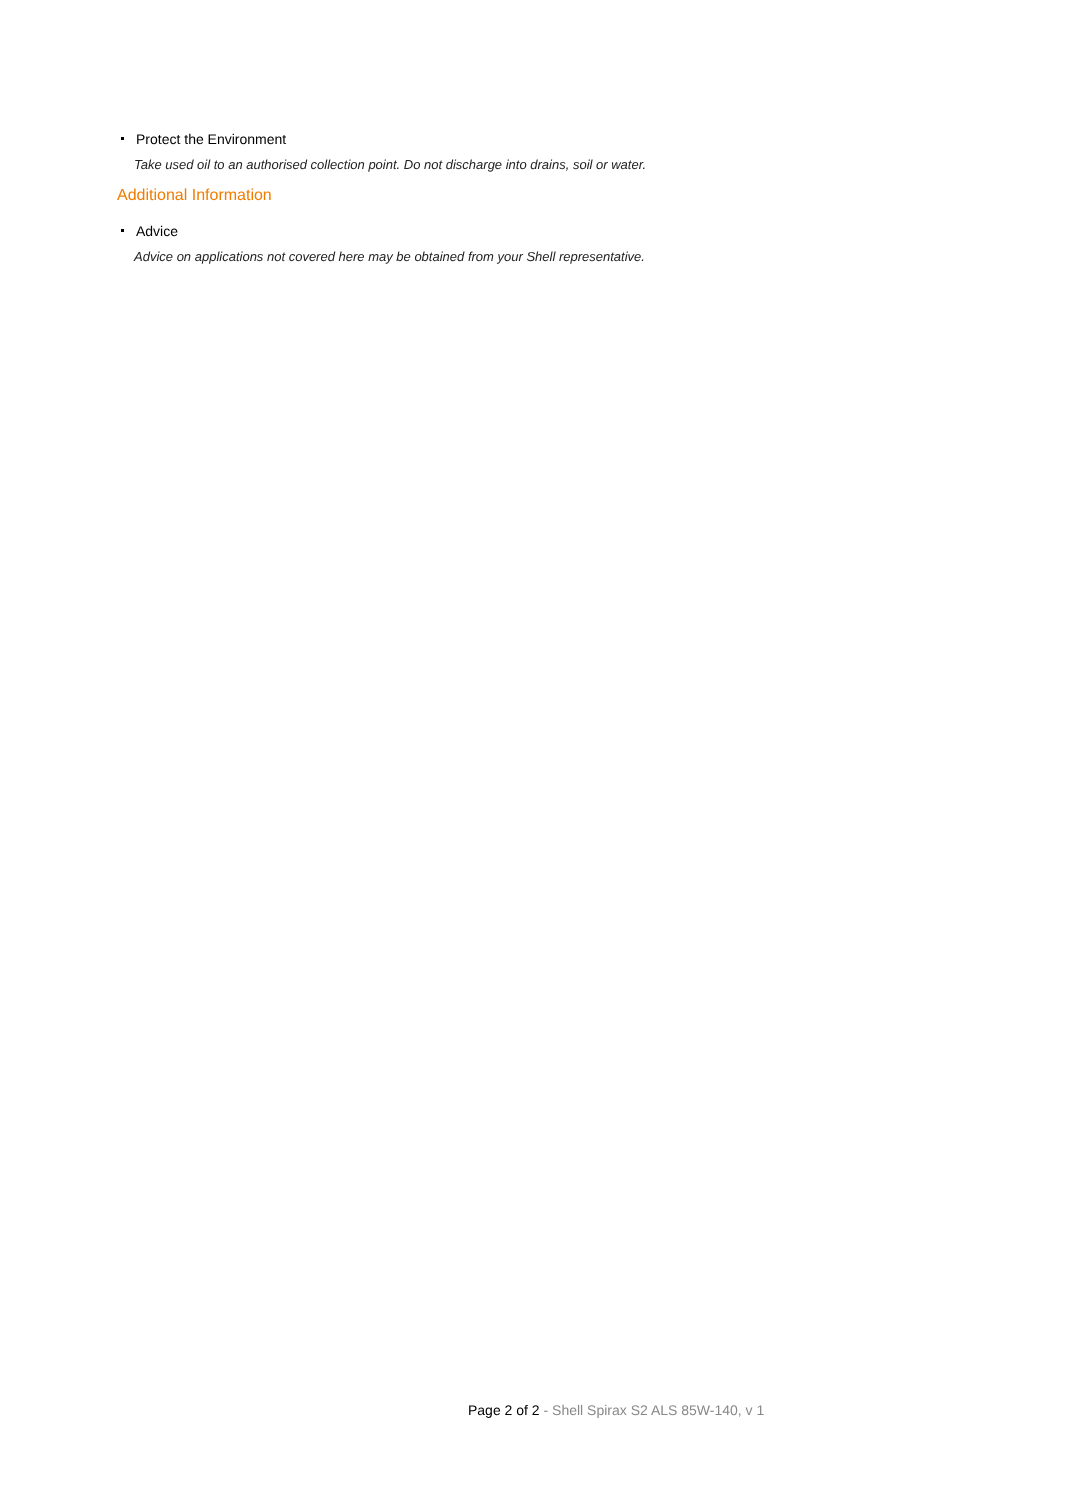Protect the Environment
Take used oil to an authorised collection point. Do not discharge into drains, soil or water.
Additional Information
Advice
Advice on applications not covered here may be obtained from your Shell representative.
Page 2 of 2 - Shell Spirax S2 ALS 85W-140, v 1